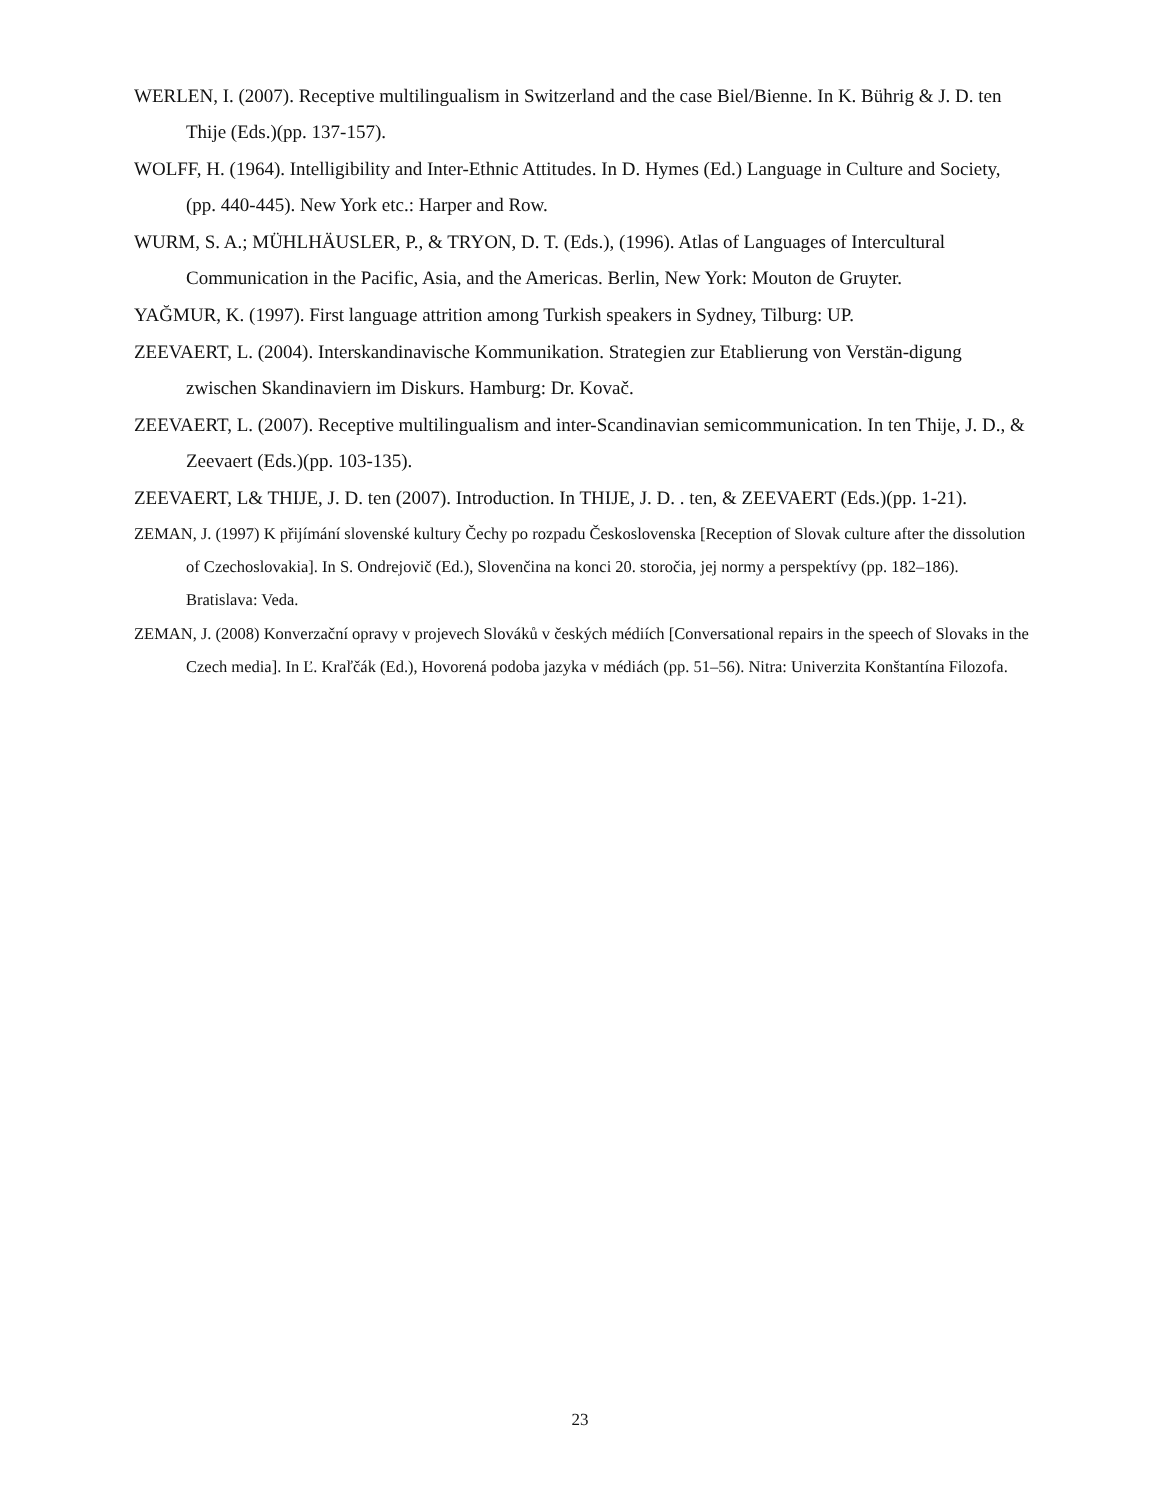WERLEN, I. (2007). Receptive multilingualism in Switzerland and the case Biel/Bienne. In K. Bührig & J. D. ten Thije (Eds.)(pp. 137-157).
WOLFF, H. (1964). Intelligibility and Inter-Ethnic Attitudes. In D. Hymes (Ed.) Language in Culture and Society, (pp. 440-445). New York etc.: Harper and Row.
WURM, S. A.; MÜHLHÄUSLER, P., & TRYON, D. T. (Eds.), (1996). Atlas of Languages of Intercultural Communication in the Pacific, Asia, and the Americas. Berlin, New York: Mouton de Gruyter.
YAĞMUR, K. (1997). First language attrition among Turkish speakers in Sydney, Tilburg: UP.
ZEEVAERT, L. (2004). Interskandinavische Kommunikation. Strategien zur Etablierung von Verstän-digung zwischen Skandinaviern im Diskurs. Hamburg: Dr. Kovač.
ZEEVAERT, L. (2007). Receptive multilingualism and inter-Scandinavian semicommunication. In ten Thije, J. D., & Zeevaert (Eds.)(pp. 103-135).
ZEEVAERT, L& THIJE, J. D. ten (2007). Introduction. In THIJE, J. D. . ten, & ZEEVAERT (Eds.)(pp. 1-21).
ZEMAN, J. (1997) K přijímání slovenské kultury Čechy po rozpadu Československa [Reception of Slovak culture after the dissolution of Czechoslovakia]. In S. Ondrejovič (Ed.), Slovenčina na konci 20. storočia, jej normy a perspektívy (pp. 182–186). Bratislava: Veda.
ZEMAN, J. (2008) Konverzační opravy v projevech Slováků v českých médiích [Conversational repairs in the speech of Slovaks in the Czech media]. In Ľ. Kraľčák (Ed.), Hovorená podoba jazyka v médiách (pp. 51–56). Nitra: Univerzita Konštantína Filozofa.
23